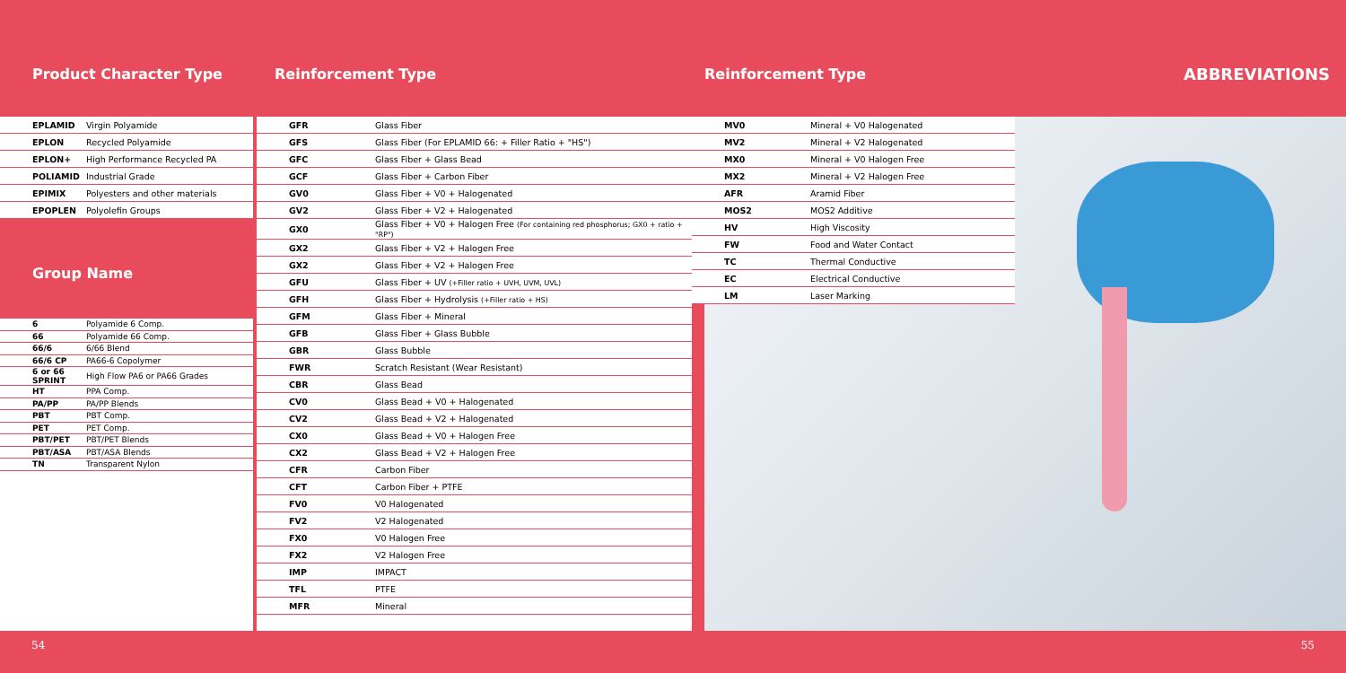Product Character Type Reinforcement Type Reinforcement Type ABBREVIATIONS
| EPLAMID | Virgin Polyamide |
| EPLON | Recycled Polyamide |
| EPLON+ | High Performance Recycled PA |
| POLIAMID | Industrial Grade |
| EPIMIX | Polyesters and other materials |
| EPOPLEN | Polyolefin Groups |
Group Name
| 6 | Polyamide 6 Comp. |
| 66 | Polyamide 66 Comp. |
| 66/6 | 6/66 Blend |
| 66/6 CP | PA66-6 Copolymer |
| 6 or 66 SPRINT | High Flow PA6 or PA66 Grades |
| HT | PPA Comp. |
| PA/PP | PA/PP Blends |
| PBT | PBT Comp. |
| PET | PET Comp. |
| PBT/PET | PBT/PET Blends |
| PBT/ASA | PBT/ASA Blends |
| TN | Transparent Nylon |
| GFR | Glass Fiber |
| GFS | Glass Fiber (For EPLAMID 66: + Filler Ratio + "HS") |
| GFC | Glass Fiber + Glass Bead |
| GCF | Glass Fiber + Carbon Fiber |
| GV0 | Glass Fiber + V0 + Halogenated |
| GV2 | Glass Fiber + V2 + Halogenated |
| GX0 | Glass Fiber + V0 + Halogen Free (For containing red phosphorus; GX0 + ratio + "RP") |
| GX2 | Glass Fiber + V2 + Halogen Free |
| GX2 | Glass Fiber + V2 + Halogen Free |
| GFU | Glass Fiber + UV (+Filler ratio + UVH, UVM, UVL) |
| GFH | Glass Fiber + Hydrolysis (+Filler ratio + HS) |
| GFM | Glass Fiber + Mineral |
| GFB | Glass Fiber + Glass Bubble |
| GBR | Glass Bubble |
| FWR | Scratch Resistant (Wear Resistant) |
| CBR | Glass Bead |
| CV0 | Glass Bead + V0 + Halogenated |
| CV2 | Glass Bead + V2 + Halogenated |
| CX0 | Glass Bead + V0 + Halogen Free |
| CX2 | Glass Bead + V2 + Halogen Free |
| CFR | Carbon Fiber |
| CFT | Carbon Fiber + PTFE |
| FV0 | V0 Halogenated |
| FV2 | V2 Halogenated |
| FX0 | V0 Halogen Free |
| FX2 | V2 Halogen Free |
| IMP | IMPACT |
| TFL | PTFE |
| MFR | Mineral |
| MV0 | Mineral + V0 Halogenated |
| MV2 | Mineral + V2 Halogenated |
| MX0 | Mineral + V0 Halogen Free |
| MX2 | Mineral + V2 Halogen Free |
| AFR | Aramid Fiber |
| MOS2 | MOS2 Additive |
| HV | High Viscosity |
| FW | Food and Water Contact |
| TC | Thermal Conductive |
| EC | Electrical Conductive |
| LM | Laser Marking |
54 55